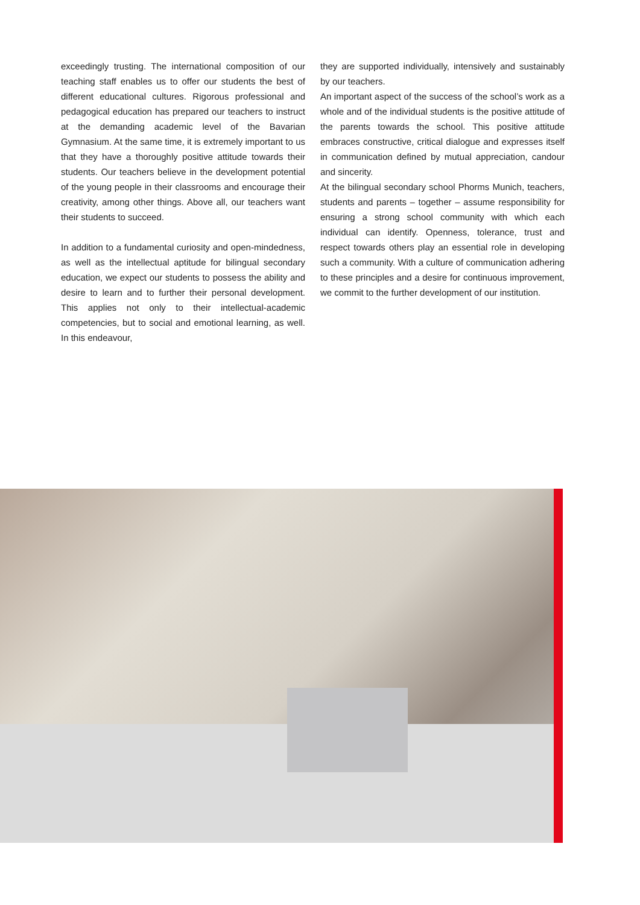exceedingly trusting. The international composition of our teaching staff enables us to offer our students the best of different educational cultures. Rigorous professional and pedagogical education has prepared our teachers to instruct at the demanding academic level of the Bavarian Gymnasium. At the same time, it is extremely important to us that they have a thoroughly positive attitude towards their students. Our teachers believe in the development potential of the young people in their classrooms and encourage their creativity, among other things. Above all, our teachers want their students to succeed.
In addition to a fundamental curiosity and open-mindedness, as well as the intellectual aptitude for bilingual secondary education, we expect our students to possess the ability and desire to learn and to further their personal development. This applies not only to their intellectual-academic competencies, but to social and emotional learning, as well. In this endeavour,
they are supported individually, intensively and sustainably by our teachers.
An important aspect of the success of the school’s work as a whole and of the individual students is the positive attitude of the parents towards the school. This positive attitude embraces constructive, critical dialogue and expresses itself in communication defined by mutual appreciation, candour and sincerity.
At the bilingual secondary school Phorms Munich, teachers, students and parents – together – assume responsibility for ensuring a strong school community with which each individual can identify. Openness, tolerance, trust and respect towards others play an essential role in developing such a community. With a culture of communication adhering to these principles and a desire for continuous improvement, we commit to the further development of our institution.